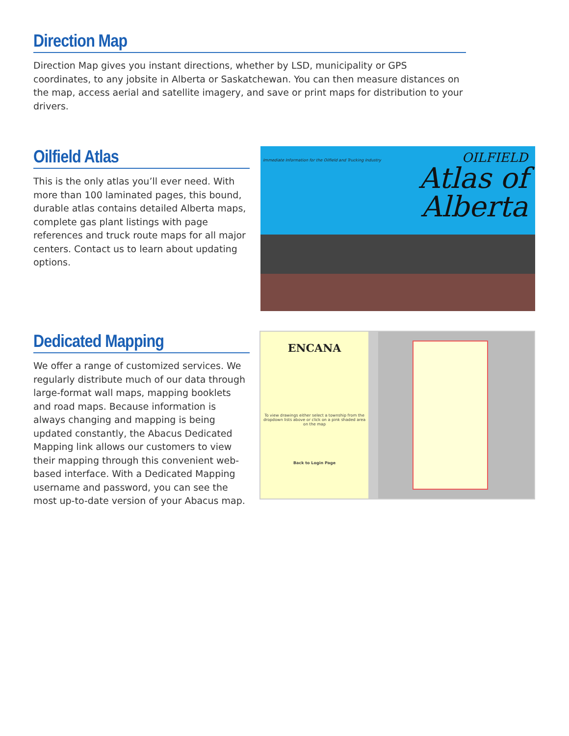Direction Map
Direction Map gives you instant directions, whether by LSD, municipality or GPS coordinates, to any jobsite in Alberta or Saskatchewan. You can then measure distances on the map, access aerial and satellite imagery, and save or print maps for distribution to your drivers.
Oilfield Atlas
This is the only atlas you’ll ever need. With more than 100 laminated pages, this bound, durable atlas contains detailed Alberta maps, complete gas plant listings with page references and truck route maps for all major centers. Contact us to learn about updating options.
OILFIELD
Atlas of
Alberta
Immediate Information for the Oilfield and Trucking Industry
Dedicated Mapping
We offer a range of customized services. We regularly distribute much of our data through large-format wall maps, mapping booklets and road maps. Because information is always changing and mapping is being updated constantly, the Abacus Dedicated Mapping link allows our customers to view their mapping through this convenient web-based interface. With a Dedicated Mapping username and password, you can see the most up-to-date version of your Abacus map.
ENCANA
To view drawings either select a township from the dropdown lists above or click on a pink shaded area on the map
Back to Login Page